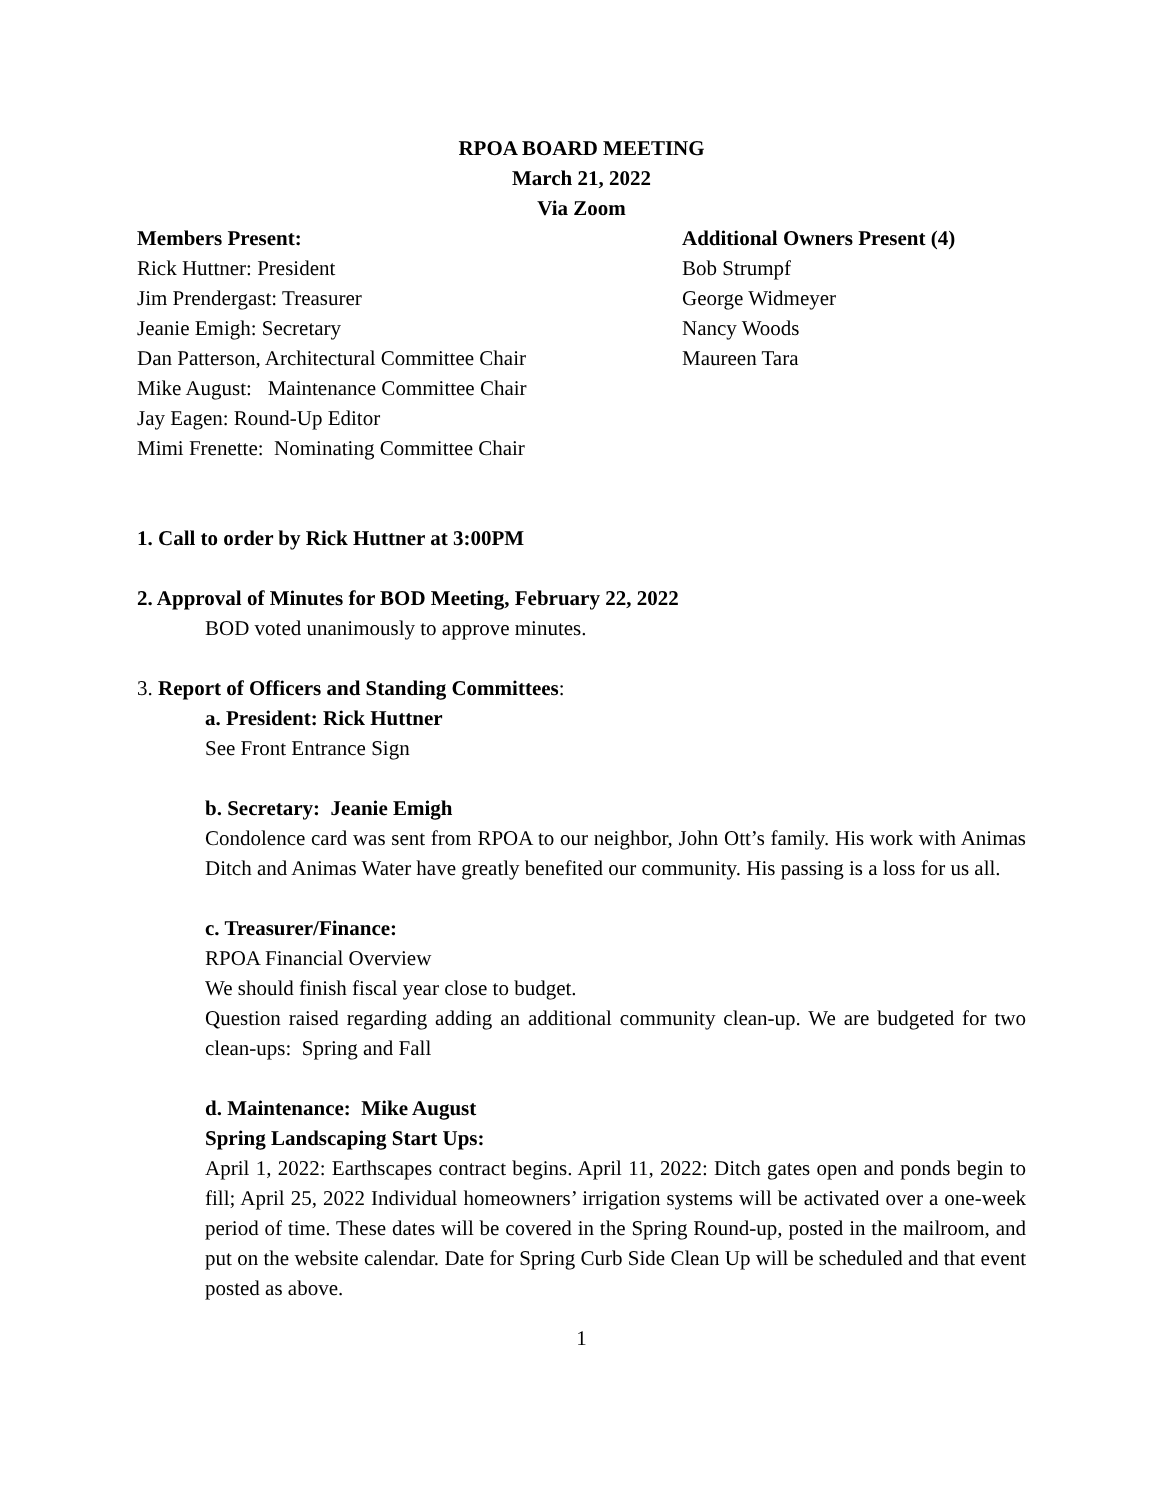RPOA BOARD MEETING
March 21, 2022
Via Zoom
Members Present:
Rick Huttner: President
Jim Prendergast: Treasurer
Jeanie Emigh: Secretary
Dan Patterson, Architectural Committee Chair
Mike August: Maintenance Committee Chair
Jay Eagen: Round-Up Editor
Mimi Frenette: Nominating Committee Chair
Additional Owners Present (4)
Bob Strumpf
George Widmeyer
Nancy Woods
Maureen Tara
1. Call to order by Rick Huttner at 3:00PM
2. Approval of Minutes for BOD Meeting, February 22, 2022
BOD voted unanimously to approve minutes.
3. Report of Officers and Standing Committees:
a. President: Rick Huttner
See Front Entrance Sign
b. Secretary: Jeanie Emigh
Condolence card was sent from RPOA to our neighbor, John Ott’s family. His work with Animas Ditch and Animas Water have greatly benefited our community. His passing is a loss for us all.
c. Treasurer/Finance:
RPOA Financial Overview
We should finish fiscal year close to budget.
Question raised regarding adding an additional community clean-up. We are budgeted for two clean-ups: Spring and Fall
d. Maintenance: Mike August
Spring Landscaping Start Ups:
April 1, 2022: Earthscapes contract begins. April 11, 2022: Ditch gates open and ponds begin to fill; April 25, 2022 Individual homeowners’ irrigation systems will be activated over a one-week period of time. These dates will be covered in the Spring Round-up, posted in the mailroom, and put on the website calendar. Date for Spring Curb Side Clean Up will be scheduled and that event posted as above.
1